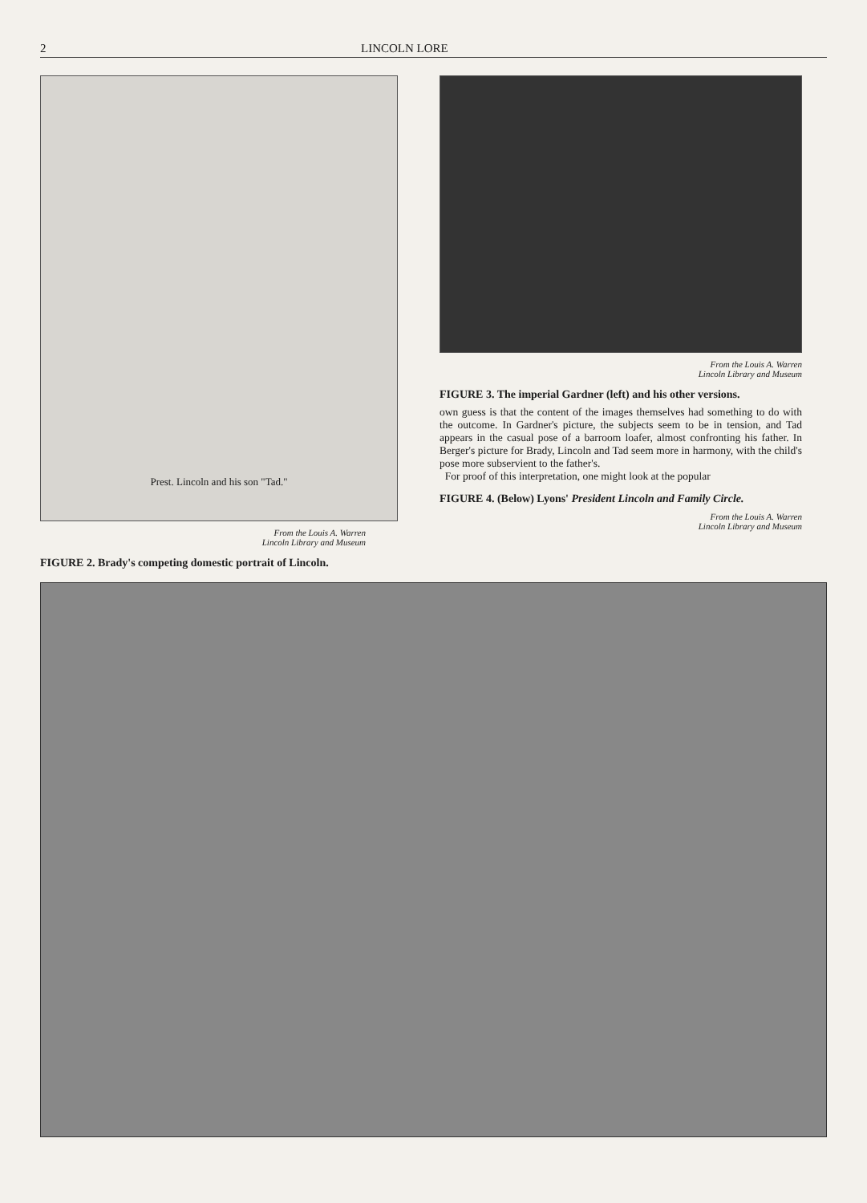2 LINCOLN LORE
Prest. Lincoln and his son "Tad."
From the Louis A. Warren
Lincoln Library and Museum
FIGURE 2. Brady's competing domestic portrait of Lincoln.
From the Louis A. Warren
Lincoln Library and Museum
FIGURE 3. The imperial Gardner (left) and his other versions.
own guess is that the content of the images themselves had something to do with the outcome. In Gardner's picture, the subjects seem to be in tension, and Tad appears in the casual pose of a barroom loafer, almost confronting his father. In Berger's picture for Brady, Lincoln and Tad seem more in harmony, with the child's pose more subservient to the father's.
For proof of this interpretation, one might look at the popular
FIGURE 4. (Below) Lyons' President Lincoln and Family Circle.
From the Louis A. Warren
Lincoln Library and Museum